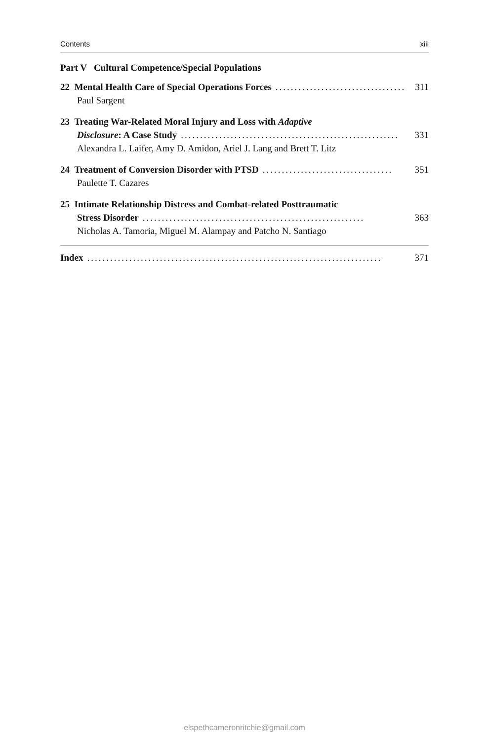Contents xiii
Part V Cultural Competence/Special Populations
22 Mental Health Care of Special Operations Forces.................................. 311
Paul Sargent
23 Treating War-Related Moral Injury and Loss with Adaptive
Disclosure: A Case Study......................................................... 331
Alexandra L. Laifer, Amy D. Amidon, Ariel J. Lang and Brett T. Litz
24 Treatment of Conversion Disorder with PTSD.................................. 351
Paulette T. Cazares
25 Intimate Relationship Distress and Combat-related Posttraumatic
Stress Disorder.......................................................... 363
Nicholas A. Tamoria, Miguel M. Alampay and Patcho N. Santiago
Index............................................................................. 371
elspethcameronritchie@gmail.com